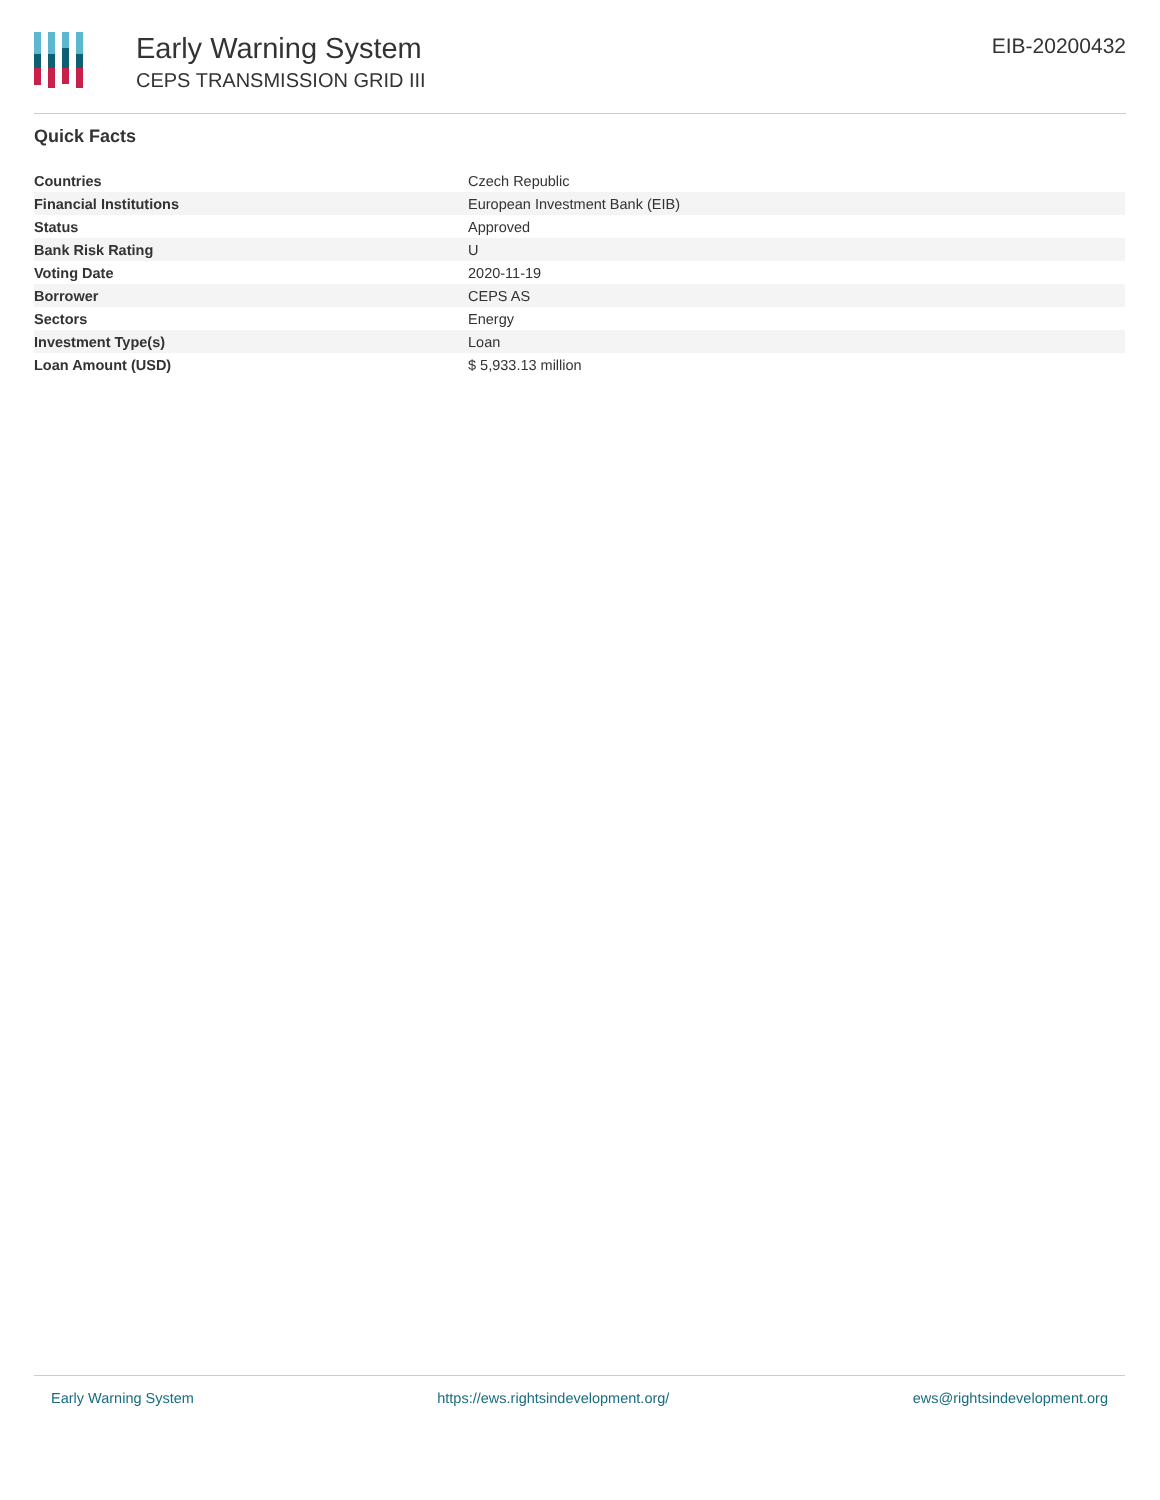Early Warning System
CEPS TRANSMISSION GRID III
EIB-20200432
Quick Facts
| Countries | Czech Republic |
| Financial Institutions | European Investment Bank (EIB) |
| Status | Approved |
| Bank Risk Rating | U |
| Voting Date | 2020-11-19 |
| Borrower | CEPS AS |
| Sectors | Energy |
| Investment Type(s) | Loan |
| Loan Amount (USD) | $ 5,933.13 million |
Early Warning System https://ews.rightsindevelopment.org/ ews@rightsindevelopment.org